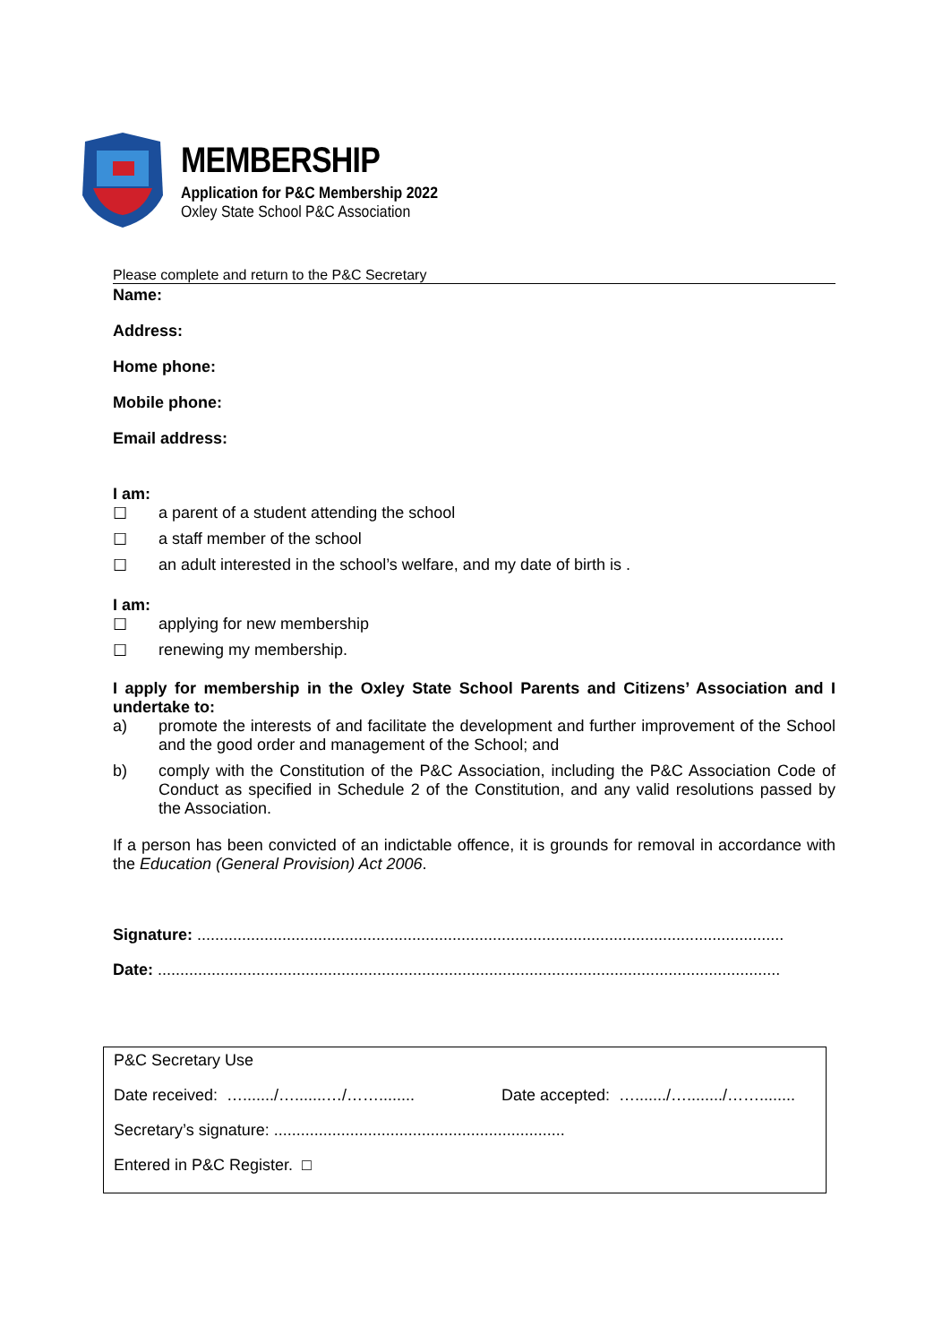MEMBERSHIP
Application for P&C Membership 2022
Oxley State School P&C Association
Please complete and return to the P&C Secretary
Name:
Address:
Home phone:
Mobile phone:
Email address:
I am:
☐ a parent of a student attending the school
☐ a staff member of the school
☐ an adult interested in the school’s welfare, and my date of birth is .
I am:
☐ applying for new membership
☐ renewing my membership.
I apply for membership in the Oxley State School Parents and Citizens’ Association and I undertake to:
a) promote the interests of and facilitate the development and further improvement of the School and the good order and management of the School; and
b) comply with the Constitution of the P&C Association, including the P&C Association Code of Conduct as specified in Schedule 2 of the Constitution, and any valid resolutions passed by the Association.
If a person has been convicted of an indictable offence, it is grounds for removal in accordance with the Education (General Provision) Act 2006.
Signature: ...................................................................................................................................
Date: ...........................................................................................................................................
P&C Secretary Use
Date received: …......./….......…/……........ Date accepted: …......./…......../……........
Secretary’s signature: .................................................................
Entered in P&C Register. □